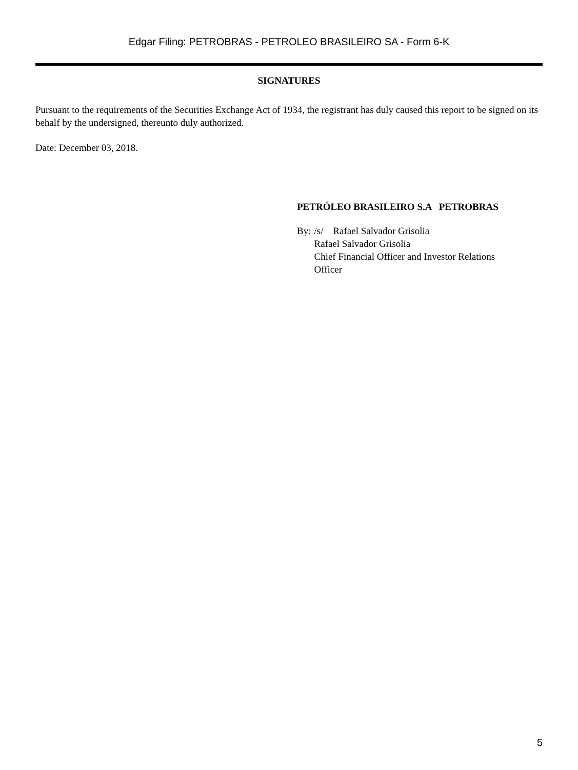Edgar Filing: PETROBRAS - PETROLEO BRASILEIRO SA - Form 6-K
SIGNATURES
Pursuant to the requirements of the Securities Exchange Act of 1934, the registrant has duly caused this report to be signed on its behalf by the undersigned, thereunto duly authorized.
Date: December 03, 2018.
PETRÓLEO BRASILEIRO S.A PETROBRAS
| By: | /s/ Rafael Salvador Grisolia Rafael Salvador Grisolia Chief Financial Officer and Investor Relations Officer |
5